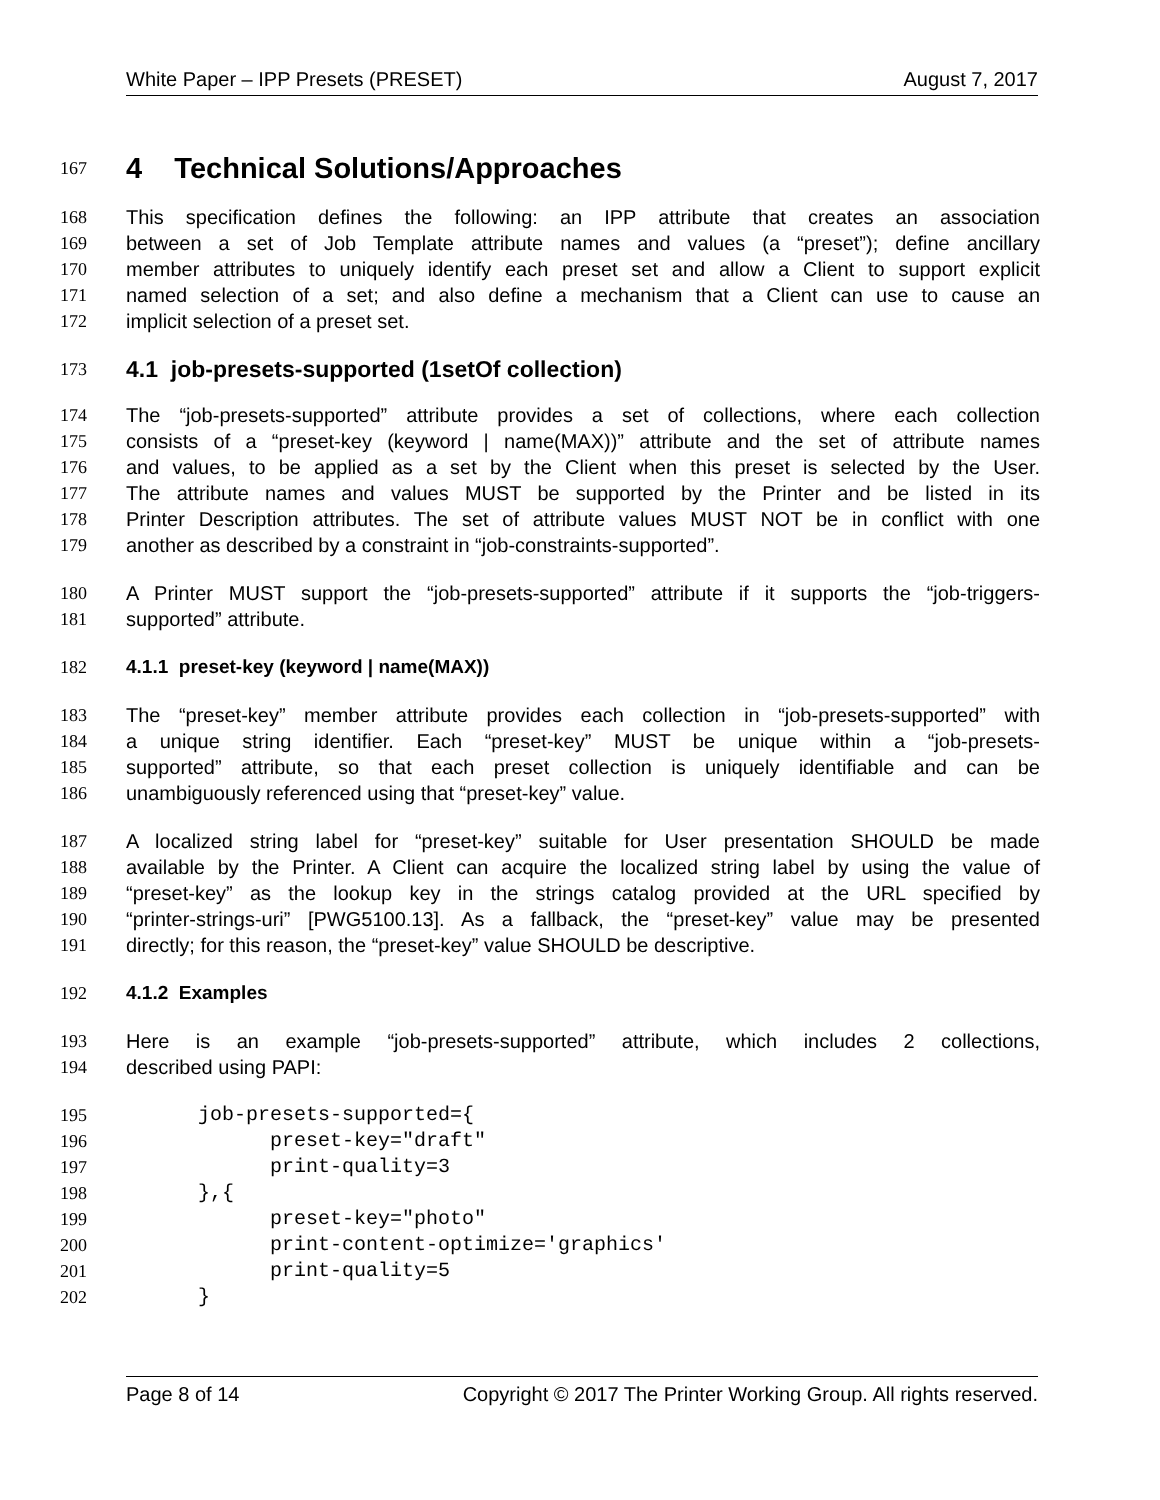White Paper – IPP Presets (PRESET) August 7, 2017
167
4 Technical Solutions/Approaches
168 This specification defines the following: an IPP attribute that creates an association
169 between a set of Job Template attribute names and values (a “preset”); define ancillary
170 member attributes to uniquely identify each preset set and allow a Client to support explicit
171 named selection of a set; and also define a mechanism that a Client can use to cause an
172 implicit selection of a preset set.
173
4.1 job-presets-supported (1setOf collection)
174 The “job-presets-supported” attribute provides a set of collections, where each collection
175 consists of a “preset-key (keyword | name(MAX))” attribute and the set of attribute names
176 and values, to be applied as a set by the Client when this preset is selected by the User.
177 The attribute names and values MUST be supported by the Printer and be listed in its
178 Printer Description attributes. The set of attribute values MUST NOT be in conflict with one
179 another as described by a constraint in “job-constraints-supported”.
180 A Printer MUST support the “job-presets-supported” attribute if it supports the “job-triggers-
181 supported” attribute.
182 4.1.1 preset-key (keyword | name(MAX))
183 The “preset-key” member attribute provides each collection in “job-presets-supported” with
184 a unique string identifier. Each “preset-key” MUST be unique within a “job-presets-
185 supported” attribute, so that each preset collection is uniquely identifiable and can be
186 unambiguously referenced using that “preset-key” value.
187 A localized string label for “preset-key” suitable for User presentation SHOULD be made
188 available by the Printer. A Client can acquire the localized string label by using the value of
189 “preset-key” as the lookup key in the strings catalog provided at the URL specified by
190 “printer-strings-uri” [PWG5100.13]. As a fallback, the “preset-key” value may be presented
191 directly; for this reason, the “preset-key” value SHOULD be descriptive.
192 4.1.2 Examples
193 Here is an example “job-presets-supported” attribute, which includes 2 collections,
194 described using PAPI:
195 job-presets-supported={
196 preset-key="draft"
197 print-quality=3
198 },{
199 preset-key="photo"
200 print-content-optimize='graphics'
201 print-quality=5
202 }
Page 8 of 14 Copyright © 2017 The Printer Working Group. All rights reserved.